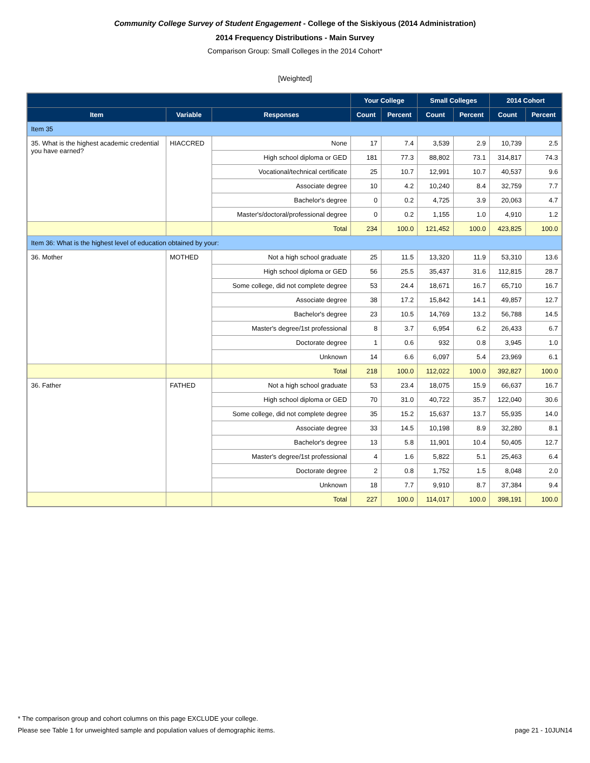Community College Survey of Student Engagement - College of the Siskiyous (2014 Administration)
2014 Frequency Distributions - Main Survey
Comparison Group: Small Colleges in the 2014 Cohort*
[Weighted]
| | | | Your College | | Small Colleges | | 2014 Cohort | |
| --- | --- | --- | --- | --- | --- | --- | --- | --- |
| Item | Variable | Responses | Count | Percent | Count | Percent | Count | Percent |
| Item 35 | | | | | | | | |
| 35. What is the highest academic credential you have earned? | HIACCRED | None | 17 | 7.4 | 3,539 | 2.9 | 10,739 | 2.5 |
| | | High school diploma or GED | 181 | 77.3 | 88,802 | 73.1 | 314,817 | 74.3 |
| | | Vocational/technical certificate | 25 | 10.7 | 12,991 | 10.7 | 40,537 | 9.6 |
| | | Associate degree | 10 | 4.2 | 10,240 | 8.4 | 32,759 | 7.7 |
| | | Bachelor's degree | 0 | 0.2 | 4,725 | 3.9 | 20,063 | 4.7 |
| | | Master's/doctoral/professional degree | 0 | 0.2 | 1,155 | 1.0 | 4,910 | 1.2 |
| | | Total | 234 | 100.0 | 121,452 | 100.0 | 423,825 | 100.0 |
| Item 36: What is the highest level of education obtained by your: | | | | | | | | |
| 36. Mother | MOTHED | Not a high school graduate | 25 | 11.5 | 13,320 | 11.9 | 53,310 | 13.6 |
| | | High school diploma or GED | 56 | 25.5 | 35,437 | 31.6 | 112,815 | 28.7 |
| | | Some college, did not complete degree | 53 | 24.4 | 18,671 | 16.7 | 65,710 | 16.7 |
| | | Associate degree | 38 | 17.2 | 15,842 | 14.1 | 49,857 | 12.7 |
| | | Bachelor's degree | 23 | 10.5 | 14,769 | 13.2 | 56,788 | 14.5 |
| | | Master's degree/1st professional | 8 | 3.7 | 6,954 | 6.2 | 26,433 | 6.7 |
| | | Doctorate degree | 1 | 0.6 | 932 | 0.8 | 3,945 | 1.0 |
| | | Unknown | 14 | 6.6 | 6,097 | 5.4 | 23,969 | 6.1 |
| | | Total | 218 | 100.0 | 112,022 | 100.0 | 392,827 | 100.0 |
| 36. Father | FATHED | Not a high school graduate | 53 | 23.4 | 18,075 | 15.9 | 66,637 | 16.7 |
| | | High school diploma or GED | 70 | 31.0 | 40,722 | 35.7 | 122,040 | 30.6 |
| | | Some college, did not complete degree | 35 | 15.2 | 15,637 | 13.7 | 55,935 | 14.0 |
| | | Associate degree | 33 | 14.5 | 10,198 | 8.9 | 32,280 | 8.1 |
| | | Bachelor's degree | 13 | 5.8 | 11,901 | 10.4 | 50,405 | 12.7 |
| | | Master's degree/1st professional | 4 | 1.6 | 5,822 | 5.1 | 25,463 | 6.4 |
| | | Doctorate degree | 2 | 0.8 | 1,752 | 1.5 | 8,048 | 2.0 |
| | | Unknown | 18 | 7.7 | 9,910 | 8.7 | 37,384 | 9.4 |
| | | Total | 227 | 100.0 | 114,017 | 100.0 | 398,191 | 100.0 |
* The comparison group and cohort columns on this page EXCLUDE your college.
Please see Table 1 for unweighted sample and population values of demographic items. page 21 - 10JUN14